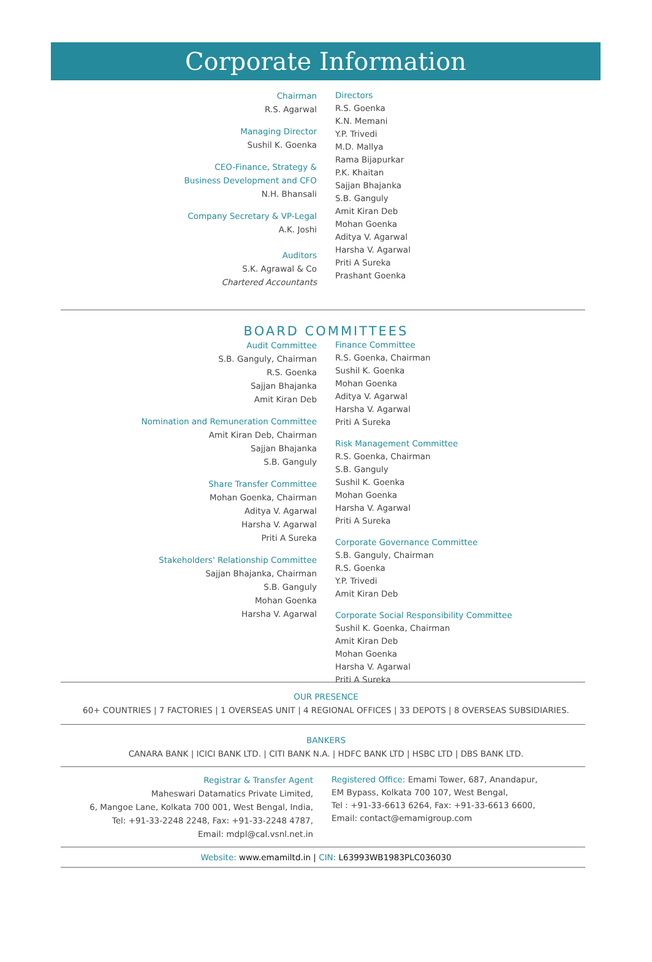Corporate Information
Chairman
R.S. Agarwal
Managing Director
Sushil K. Goenka
CEO-Finance, Strategy &
Business Development and CFO
N.H. Bhansali
Company Secretary & VP-Legal
A.K. Joshi
Auditors
S.K. Agrawal & Co
Chartered Accountants
Directors
R.S. Goenka
K.N. Memani
Y.P. Trivedi
M.D. Mallya
Rama Bijapurkar
P.K. Khaitan
Sajjan Bhajanka
S.B. Ganguly
Amit Kiran Deb
Mohan Goenka
Aditya V. Agarwal
Harsha V. Agarwal
Priti A Sureka
Prashant Goenka
BOARD COMMITTEES
Audit Committee
S.B. Ganguly, Chairman
R.S. Goenka
Sajjan Bhajanka
Amit Kiran Deb
Nomination and Remuneration Committee
Amit Kiran Deb, Chairman
Sajjan Bhajanka
S.B. Ganguly
Share Transfer Committee
Mohan Goenka, Chairman
Aditya V. Agarwal
Harsha V. Agarwal
Priti A Sureka
Stakeholders' Relationship Committee
Sajjan Bhajanka, Chairman
S.B. Ganguly
Mohan Goenka
Harsha V. Agarwal
Finance Committee
R.S. Goenka, Chairman
Sushil K. Goenka
Mohan Goenka
Aditya V. Agarwal
Harsha V. Agarwal
Priti A Sureka
Risk Management Committee
R.S. Goenka, Chairman
S.B. Ganguly
Sushil K. Goenka
Mohan Goenka
Harsha V. Agarwal
Priti A Sureka
Corporate Governance Committee
S.B. Ganguly, Chairman
R.S. Goenka
Y.P. Trivedi
Amit Kiran Deb
Corporate Social Responsibility Committee
Sushil K. Goenka, Chairman
Amit Kiran Deb
Mohan Goenka
Harsha V. Agarwal
Priti A Sureka
OUR PRESENCE
60+ COUNTRIES | 7 FACTORIES | 1 OVERSEAS UNIT | 4 REGIONAL OFFICES | 33 DEPOTS | 8 OVERSEAS SUBSIDIARIES.
BANKERS
CANARA BANK | ICICI BANK LTD. | CITI BANK N.A. | HDFC BANK LTD | HSBC LTD | DBS BANK LTD.
Registrar & Transfer Agent
Maheswari Datamatics Private Limited,
6, Mangoe Lane, Kolkata 700 001, West Bengal, India,
Tel: +91-33-2248 2248, Fax: +91-33-2248 4787,
Email: mdpl@cal.vsnl.net.in
Registered Office: Emami Tower, 687, Anandapur,
EM Bypass, Kolkata 700 107, West Bengal,
Tel : +91-33-6613 6264, Fax: +91-33-6613 6600,
Email: contact@emamigroup.com
Website: www.emamiltd.in | CIN: L63993WB1983PLC036030